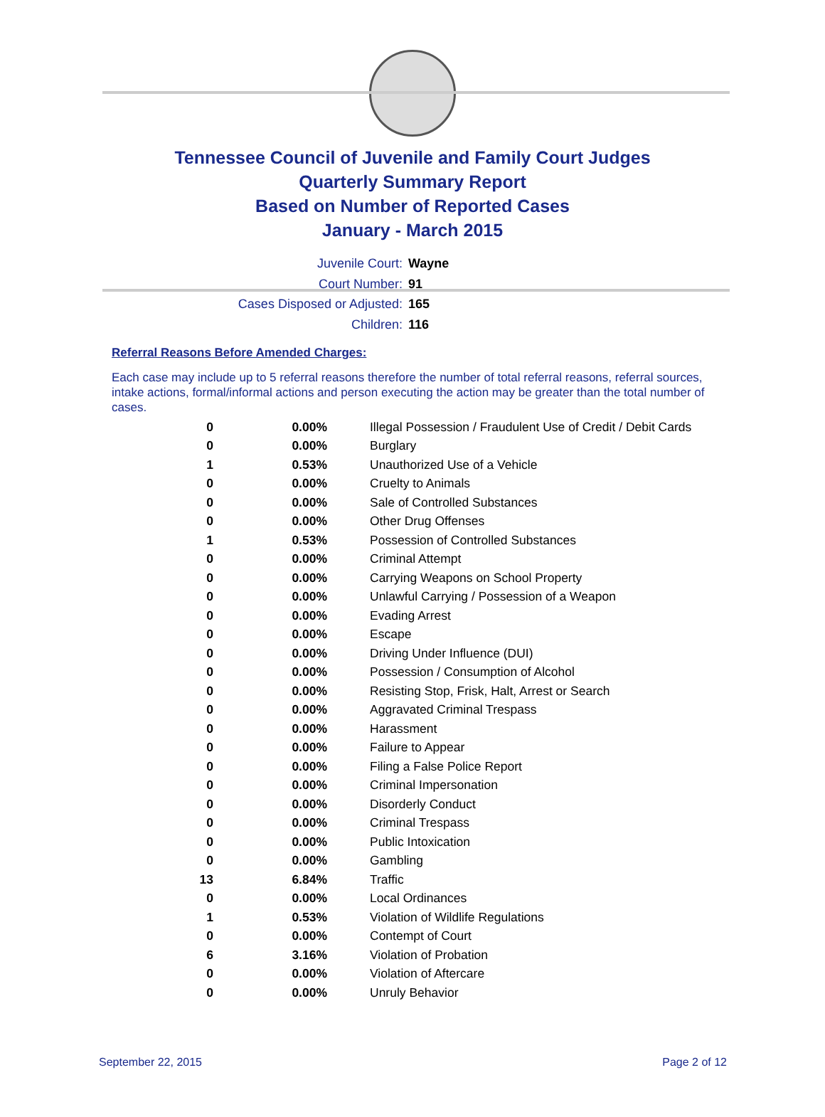Tennessee Council of Juvenile and Family Court Judges
Quarterly Summary Report
Based on Number of Reported Cases
January - March 2015
Juvenile Court: Wayne
Court Number: 91
Cases Disposed or Adjusted: 165
Children: 116
Referral Reasons Before Amended Charges:
Each case may include up to 5 referral reasons therefore the number of total referral reasons, referral sources, intake actions, formal/informal actions and person executing the action may be greater than the total number of cases.
| 0 | 0.00% | Illegal Possession / Fraudulent Use of Credit / Debit Cards |
| 0 | 0.00% | Burglary |
| 1 | 0.53% | Unauthorized Use of a Vehicle |
| 0 | 0.00% | Cruelty to Animals |
| 0 | 0.00% | Sale of Controlled Substances |
| 0 | 0.00% | Other Drug Offenses |
| 1 | 0.53% | Possession of Controlled Substances |
| 0 | 0.00% | Criminal Attempt |
| 0 | 0.00% | Carrying Weapons on School Property |
| 0 | 0.00% | Unlawful Carrying / Possession of a Weapon |
| 0 | 0.00% | Evading Arrest |
| 0 | 0.00% | Escape |
| 0 | 0.00% | Driving Under Influence (DUI) |
| 0 | 0.00% | Possession / Consumption of Alcohol |
| 0 | 0.00% | Resisting Stop, Frisk, Halt, Arrest or Search |
| 0 | 0.00% | Aggravated Criminal Trespass |
| 0 | 0.00% | Harassment |
| 0 | 0.00% | Failure to Appear |
| 0 | 0.00% | Filing a False Police Report |
| 0 | 0.00% | Criminal Impersonation |
| 0 | 0.00% | Disorderly Conduct |
| 0 | 0.00% | Criminal Trespass |
| 0 | 0.00% | Public Intoxication |
| 0 | 0.00% | Gambling |
| 13 | 6.84% | Traffic |
| 0 | 0.00% | Local Ordinances |
| 1 | 0.53% | Violation of Wildlife Regulations |
| 0 | 0.00% | Contempt of Court |
| 6 | 3.16% | Violation of Probation |
| 0 | 0.00% | Violation of Aftercare |
| 0 | 0.00% | Unruly Behavior |
September 22, 2015 Page 2 of 12